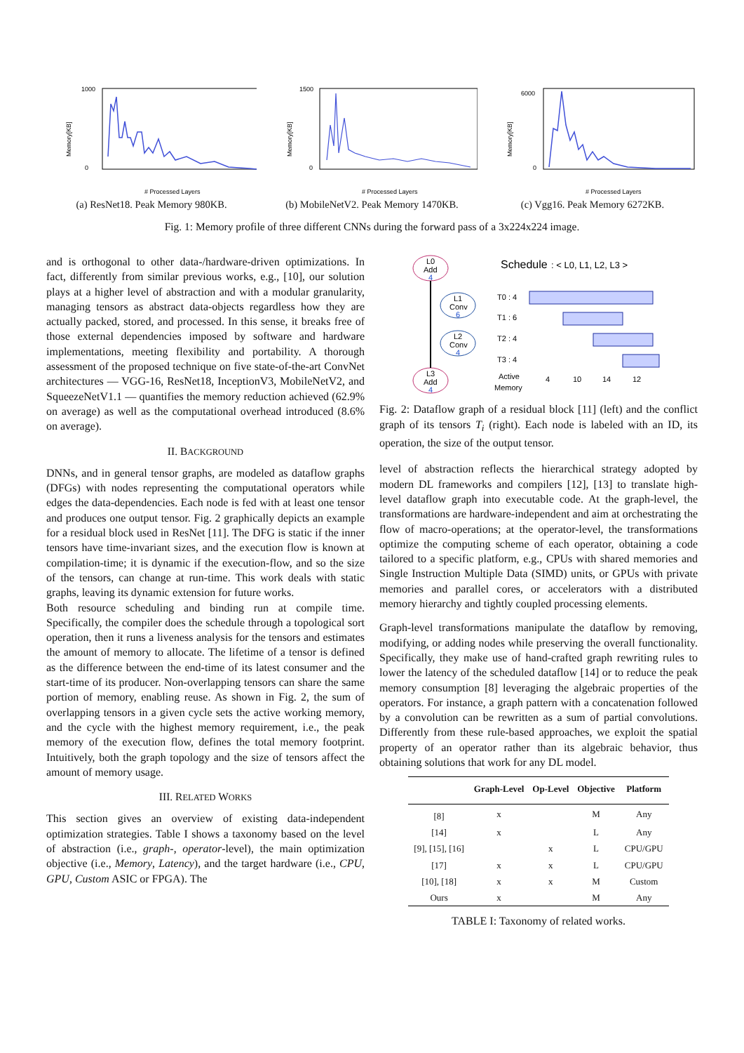Memory[KB]
1000
0
# Processed Layers
(a) ResNet18. Peak Memory 980KB.
Memory[KB]
1500
0
# Processed Layers
(b) MobileNetV2. Peak Memory 1470KB.
Memory[KB]
6000
0
# Processed Layers
(c) Vgg16. Peak Memory 6272KB.
Fig. 1: Memory profile of three different CNNs during the forward pass of a 3x224x224 image.
and is orthogonal to other data-/hardware-driven optimizations. In fact, differently from similar previous works, e.g., [10], our solution plays at a higher level of abstraction and with a modular granularity, managing tensors as abstract data-objects regardless how they are actually packed, stored, and processed. In this sense, it breaks free of those external dependencies imposed by software and hardware implementations, meeting flexibility and portability. A thorough assessment of the proposed technique on five state-of-the-art ConvNet architectures — VGG-16, ResNet18, InceptionV3, MobileNetV2, and SqueezeNetV1.1 — quantifies the memory reduction achieved (62.9% on average) as well as the computational overhead introduced (8.6% on average).
II. BACKGROUND
DNNs, and in general tensor graphs, are modeled as dataflow graphs (DFGs) with nodes representing the computational operators while edges the data-dependencies. Each node is fed with at least one tensor and produces one output tensor. Fig. 2 graphically depicts an example for a residual block used in ResNet [11]. The DFG is static if the inner tensors have time-invariant sizes, and the execution flow is known at compilation-time; it is dynamic if the execution-flow, and so the size of the tensors, can change at run-time. This work deals with static graphs, leaving its dynamic extension for future works.
Both resource scheduling and binding run at compile time. Specifically, the compiler does the schedule through a topological sort operation, then it runs a liveness analysis for the tensors and estimates the amount of memory to allocate. The lifetime of a tensor is defined as the difference between the end-time of its latest consumer and the start-time of its producer. Non-overlapping tensors can share the same portion of memory, enabling reuse. As shown in Fig. 2, the sum of overlapping tensors in a given cycle sets the active working memory, and the cycle with the highest memory requirement, i.e., the peak memory of the execution flow, defines the total memory footprint. Intuitively, both the graph topology and the size of tensors affect the amount of memory usage.
III. RELATED WORKS
This section gives an overview of existing data-independent optimization strategies. Table I shows a taxonomy based on the level of abstraction (i.e., graph-, operator-level), the main optimization objective (i.e., Memory, Latency), and the target hardware (i.e., CPU, GPU, Custom ASIC or FPGA). The
L0
Add
4
L1
Conv
6
L2
Conv
4
L3
Add
4
Schedule
: < L0, L1, L2, L3 >
T0 : 4
T1 : 6
T2 : 4
T3 : 4
Active
Memory
4
10
14
12
Fig. 2: Dataflow graph of a residual block [11] (left) and the conflict graph of its tensors T<sub>i</sub> (right). Each node is labeled with an ID, its operation, the size of the output tensor.
level of abstraction reflects the hierarchical strategy adopted by modern DL frameworks and compilers [12], [13] to translate high-level dataflow graph into executable code. At the graph-level, the transformations are hardware-independent and aim at orchestrating the flow of macro-operations; at the operator-level, the transformations optimize the computing scheme of each operator, obtaining a code tailored to a specific platform, e.g., CPUs with shared memories and Single Instruction Multiple Data (SIMD) units, or GPUs with private memories and parallel cores, or accelerators with a distributed memory hierarchy and tightly coupled processing elements.
Graph-level transformations manipulate the dataflow by removing, modifying, or adding nodes while preserving the overall functionality. Specifically, they make use of hand-crafted graph rewriting rules to lower the latency of the scheduled dataflow [14] or to reduce the peak memory consumption [8] leveraging the algebraic properties of the operators. For instance, a graph pattern with a concatenation followed by a convolution can be rewritten as a sum of partial convolutions. Differently from these rule-based approaches, we exploit the spatial property of an operator rather than its algebraic behavior, thus obtaining solutions that work for any DL model.
| | Graph-Level | Op-Level | Objective | Platform |
| --- | --- | --- | --- | --- |
| [8] | x | | M | Any |
| [14] | x | | L | Any |
| [9], [15], [16] | | x | L | CPU/GPU |
| [17] | x | x | L | CPU/GPU |
| [10], [18] | x | x | M | Custom |
| Ours | x | | M | Any |
TABLE I: Taxonomy of related works.